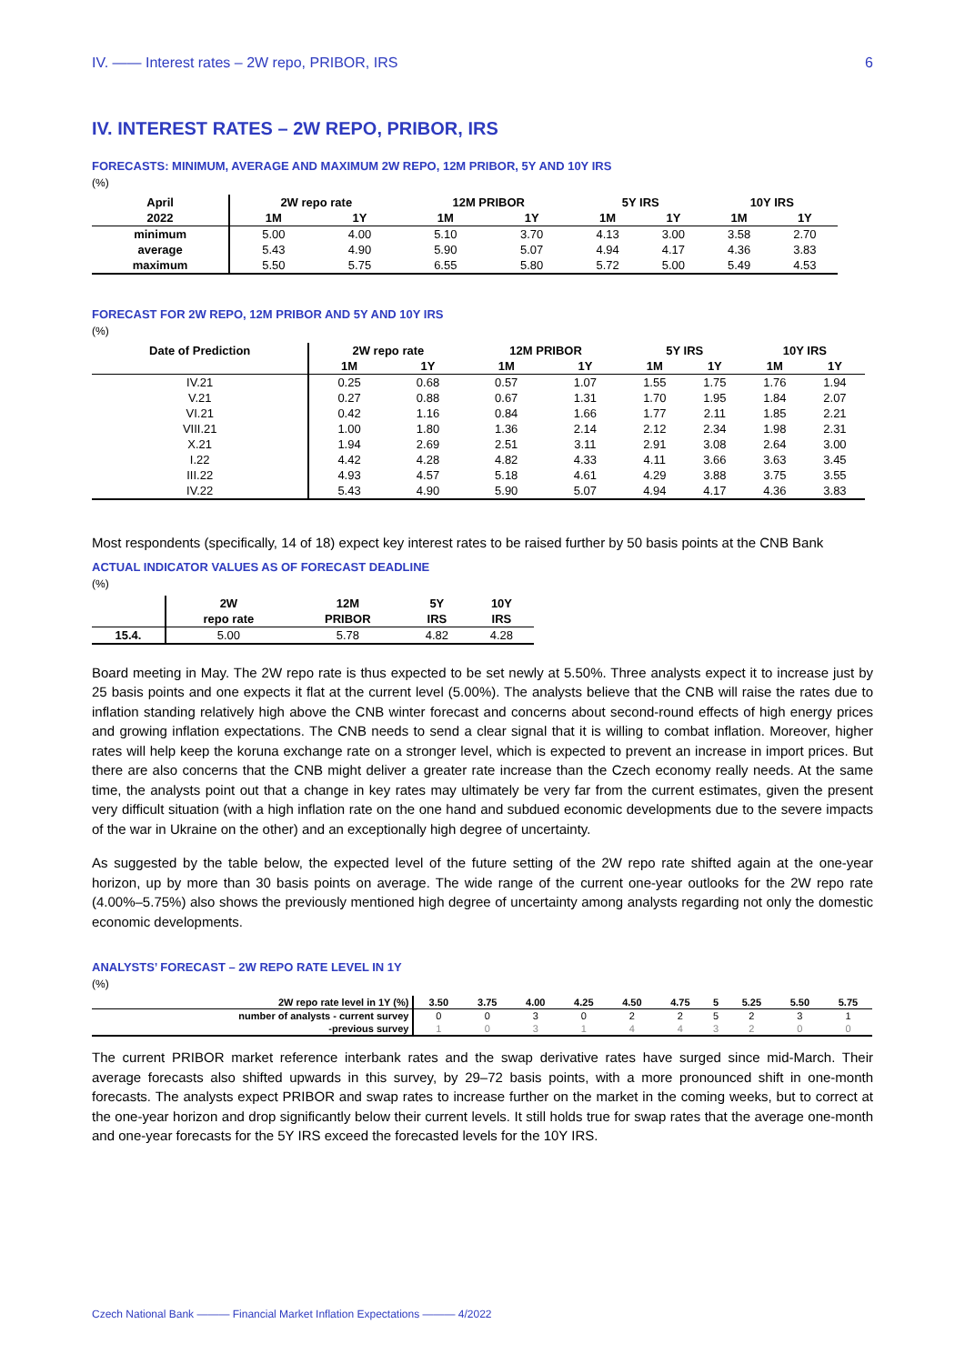IV. —— Interest rates – 2W repo, PRIBOR, IRS 6
IV. INTEREST RATES – 2W REPO, PRIBOR, IRS
FORECASTS: MINIMUM, AVERAGE AND MAXIMUM 2W REPO, 12M PRIBOR, 5Y AND 10Y IRS
(%)
| April | 2W repo rate | | 12M PRIBOR | | 5Y IRS | | 10Y IRS | |
| --- | --- | --- | --- | --- | --- | --- | --- | --- |
| 2022 | 1M | 1Y | 1M | 1Y | 1M | 1Y | 1M | 1Y |
| minimum | 5.00 | 4.00 | 5.10 | 3.70 | 4.13 | 3.00 | 3.58 | 2.70 |
| average | 5.43 | 4.90 | 5.90 | 5.07 | 4.94 | 4.17 | 4.36 | 3.83 |
| maximum | 5.50 | 5.75 | 6.55 | 5.80 | 5.72 | 5.00 | 5.49 | 4.53 |
FORECAST FOR 2W REPO, 12M PRIBOR AND 5Y AND 10Y IRS
(%)
| Date of Prediction | 2W repo rate | | 12M PRIBOR | | 5Y IRS | | 10Y IRS | |
| --- | --- | --- | --- | --- | --- | --- | --- | --- |
| | 1M | 1Y | 1M | 1Y | 1M | 1Y | 1M | 1Y |
| IV.21 | 0.25 | 0.68 | 0.57 | 1.07 | 1.55 | 1.75 | 1.76 | 1.94 |
| V.21 | 0.27 | 0.88 | 0.67 | 1.31 | 1.70 | 1.95 | 1.84 | 2.07 |
| VI.21 | 0.42 | 1.16 | 0.84 | 1.66 | 1.77 | 2.11 | 1.85 | 2.21 |
| VIII.21 | 1.00 | 1.80 | 1.36 | 2.14 | 2.12 | 2.34 | 1.98 | 2.31 |
| X.21 | 1.94 | 2.69 | 2.51 | 3.11 | 2.91 | 3.08 | 2.64 | 3.00 |
| I.22 | 4.42 | 4.28 | 4.82 | 4.33 | 4.11 | 3.66 | 3.63 | 3.45 |
| III.22 | 4.93 | 4.57 | 5.18 | 4.61 | 4.29 | 3.88 | 3.75 | 3.55 |
| IV.22 | 5.43 | 4.90 | 5.90 | 5.07 | 4.94 | 4.17 | 4.36 | 3.83 |
Most respondents (specifically, 14 of 18) expect key interest rates to be raised further by 50 basis points at the CNB Bank
ACTUAL INDICATOR VALUES AS OF FORECAST DEADLINE
(%)
| | 2W | 12M | 5Y | 10Y |
| --- | --- | --- | --- | --- |
| | repo rate | PRIBOR | IRS | IRS |
| 15.4. | 5.00 | 5.78 | 4.82 | 4.28 |
Board meeting in May. The 2W repo rate is thus expected to be set newly at 5.50%. Three analysts expect it to increase just by 25 basis points and one expects it flat at the current level (5.00%). The analysts believe that the CNB will raise the rates due to inflation standing relatively high above the CNB winter forecast and concerns about second-round effects of high energy prices and growing inflation expectations. The CNB needs to send a clear signal that it is willing to combat inflation. Moreover, higher rates will help keep the koruna exchange rate on a stronger level, which is expected to prevent an increase in import prices. But there are also concerns that the CNB might deliver a greater rate increase than the Czech economy really needs. At the same time, the analysts point out that a change in key rates may ultimately be very far from the current estimates, given the present very difficult situation (with a high inflation rate on the one hand and subdued economic developments due to the severe impacts of the war in Ukraine on the other) and an exceptionally high degree of uncertainty.
As suggested by the table below, the expected level of the future setting of the 2W repo rate shifted again at the one-year horizon, up by more than 30 basis points on average. The wide range of the current one-year outlooks for the 2W repo rate (4.00%–5.75%) also shows the previously mentioned high degree of uncertainty among analysts regarding not only the domestic economic developments.
ANALYSTS’ FORECAST – 2W REPO RATE LEVEL IN 1Y
(%)
| 2W repo rate level in 1Y (%) | 3.50 | 3.75 | 4.00 | 4.25 | 4.50 | 4.75 | 5 | 5.25 | 5.50 | 5.75 |
| --- | --- | --- | --- | --- | --- | --- | --- | --- | --- | --- |
| number of analysts - current survey | 0 | 0 | 3 | 0 | 2 | 2 | 5 | 2 | 3 | 1 |
| -previous survey | 1 | 0 | 3 | 1 | 4 | 4 | 3 | 2 | 0 | 0 |
The current PRIBOR market reference interbank rates and the swap derivative rates have surged since mid-March. Their average forecasts also shifted upwards in this survey, by 29–72 basis points, with a more pronounced shift in one-month forecasts. The analysts expect PRIBOR and swap rates to increase further on the market in the coming weeks, but to correct at the one-year horizon and drop significantly below their current levels. It still holds true for swap rates that the average one-month and one-year forecasts for the 5Y IRS exceed the forecasted levels for the 10Y IRS.
Czech National Bank ——— Financial Market Inflation Expectations ——— 4/2022